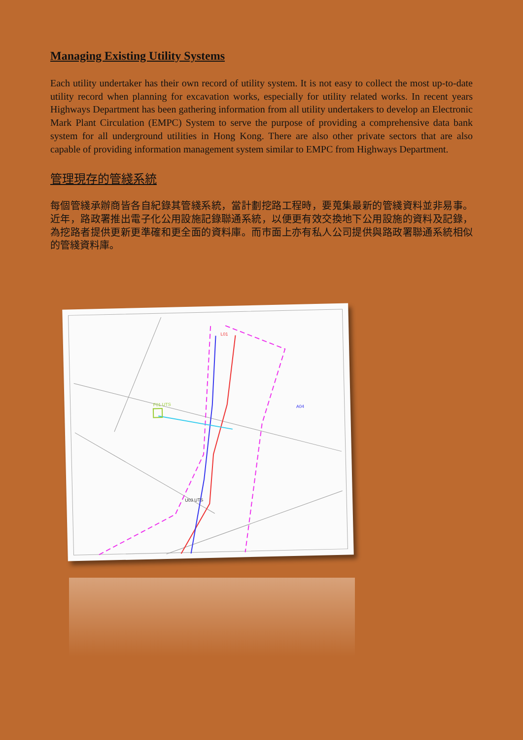Managing Existing Utility Systems
Each utility undertaker has their own record of utility system. It is not easy to collect the most up-to-date utility record when planning for excavation works, especially for utility related works. In recent years Highways Department has been gathering information from all utility undertakers to develop an Electronic Mark Plant Circulation (EMPC) System to serve the purpose of providing a comprehensive data bank system for all underground utilities in Hong Kong. There are also other private sectors that are also capable of providing information management system similar to EMPC from Highways Department.
管理現存的管綫系統
每個管綫承辦商皆各自紀錄其管綫系統，當計劃挖路工程時，要蒐集最新的管綫資料並非易事。近年，路政署推出電子化公用設施記錄聯通系統，以便更有效交換地下公用設施的資料及記錄，為挖路者提供更新更準確和更全面的資料庫。而市面上亦有私人公司提供與路政署聯通系統相似的管綫資料庫。
F01 UTS
U03 UTS
L01
A04